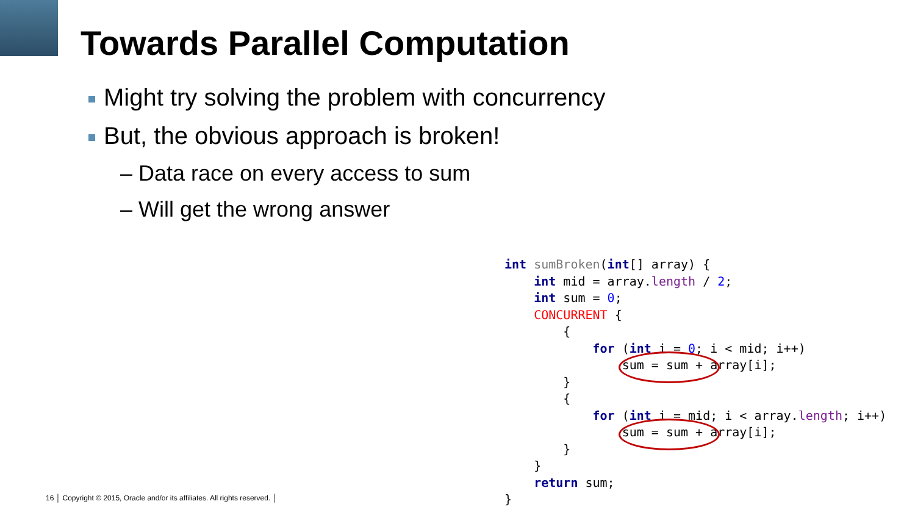Towards Parallel Computation
Might try solving the problem with concurrency
But, the obvious approach is broken!
– Data race on every access to sum
– Will get the wrong answer
int sumBroken(int[] array) {
    int mid = array.length / 2;
    int sum = 0;
    CONCURRENT {
        {
            for (int i = 0; i < mid; i++)
                sum = sum + array[i];
        }
        {
            for (int i = mid; i < array.length; i++)
                sum = sum + array[i];
        }
    }
    return sum;
}
16 │ Copyright © 2015, Oracle and/or its affiliates. All rights reserved. │